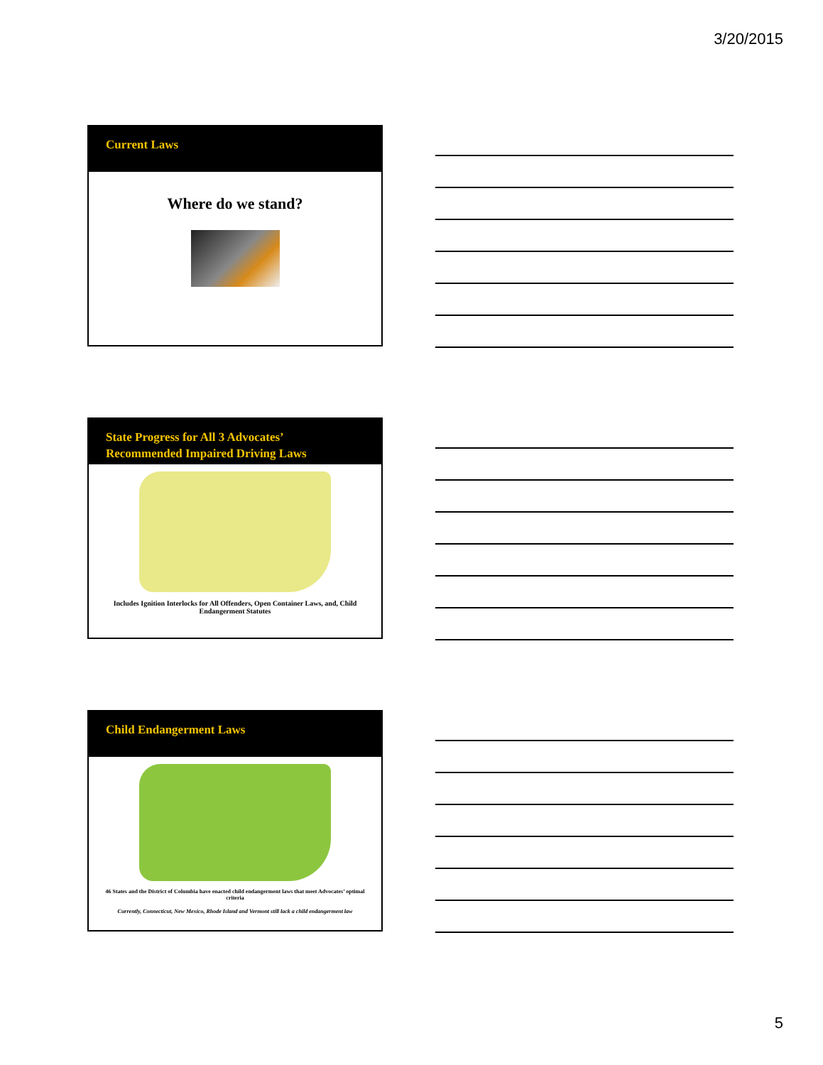3/20/2015
Current Laws
Where do we stand?
State Progress for All 3 Advocates’
Recommended Impaired Driving Laws
Includes Ignition Interlocks for All Offenders, Open Container Laws, and, Child Endangerment Statutes
Child Endangerment Laws
46 States and the District of Columbia have enacted child endangerment laws that meet Advocates’ optimal criteria
Currently, Connecticut, New Mexico, Rhode Island and Vermont still lack a child endangerment law
5